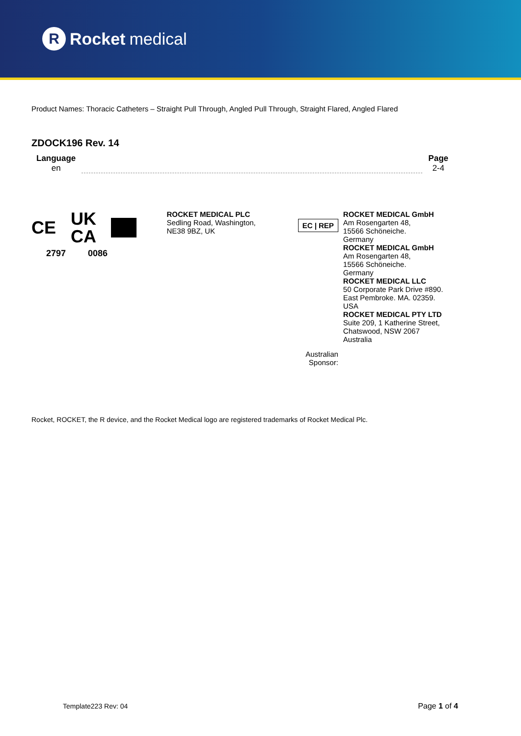R Rocket medical
Product Names: Thoracic Catheters – Straight Pull Through, Angled Pull Through, Straight Flared, Angled Flared
ZDOCK196 Rev. 14
Language
en
Page
2-4
CE UK
CA
2797 0086
ROCKET MEDICAL PLC
Sedling Road, Washington,
NE38 9BZ, UK
EC | REP
Australian Sponsor:
ROCKET MEDICAL GmbH
Am Rosengarten 48,
15566 Schöneiche.
Germany
ROCKET MEDICAL GmbH
Am Rosengarten 48,
15566 Schöneiche.
Germany
ROCKET MEDICAL LLC
50 Corporate Park Drive #890.
East Pembroke. MA. 02359.
USA
ROCKET MEDICAL PTY LTD
Suite 209, 1 Katherine Street,
Chatswood, NSW 2067 Australia
Rocket, ROCKET, the R device, and the Rocket Medical logo are registered trademarks of Rocket Medical Plc.
Template223 Rev: 04 Page 1 of 4